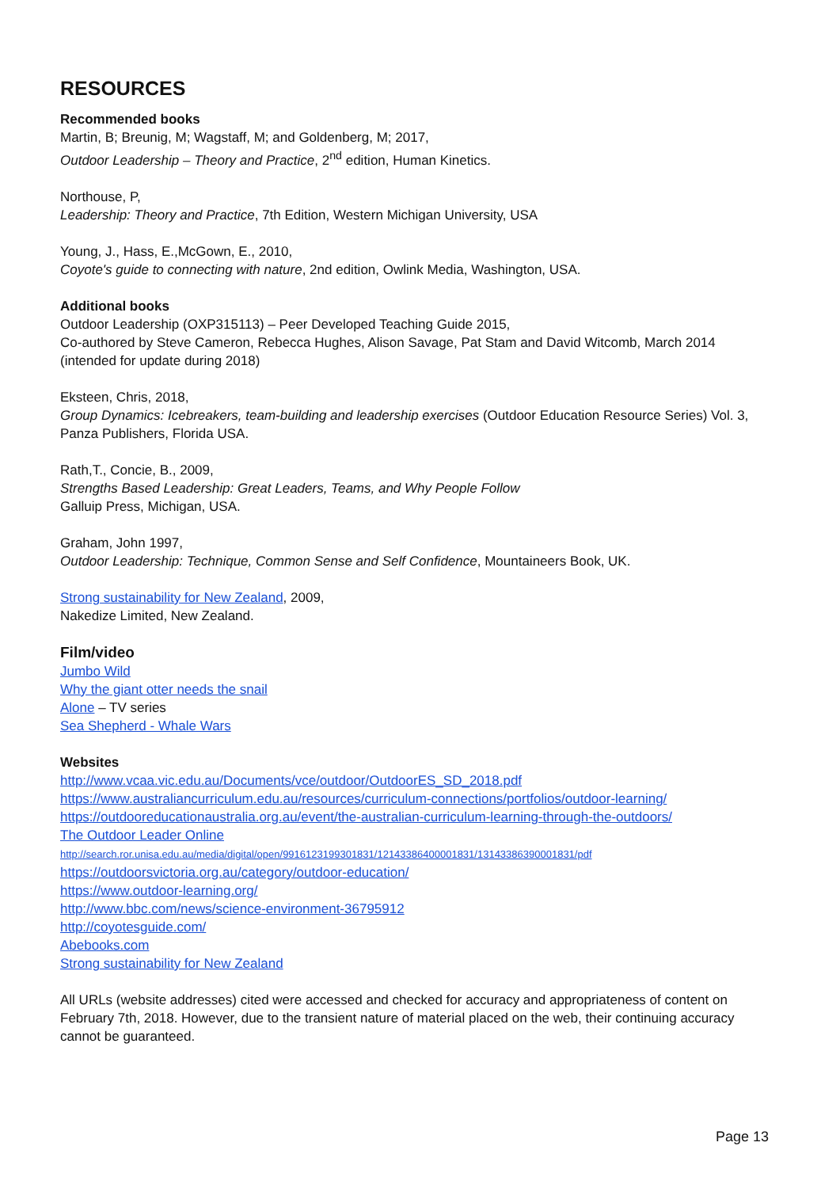RESOURCES
Recommended books
Martin, B; Breunig, M; Wagstaff, M; and Goldenberg, M; 2017,
Outdoor Leadership – Theory and Practice, 2<sup>nd</sup> edition, Human Kinetics.
Northouse, P,
Leadership: Theory and Practice, 7th Edition, Western Michigan University, USA
Young, J., Hass, E.,McGown, E., 2010,
Coyote's guide to connecting with nature, 2nd edition, Owlink Media, Washington, USA.
Additional books
Outdoor Leadership (OXP315113) – Peer Developed Teaching Guide 2015,
Co-authored by Steve Cameron, Rebecca Hughes, Alison Savage, Pat Stam and David Witcomb, March 2014 (intended for update during 2018)
Eksteen, Chris, 2018,
Group Dynamics: Icebreakers, team-building and leadership exercises (Outdoor Education Resource Series) Vol. 3, Panza Publishers, Florida USA.
Rath,T., Concie, B., 2009,
Strengths Based Leadership: Great Leaders, Teams, and Why People Follow
Galluip Press, Michigan, USA.
Graham, John 1997,
Outdoor Leadership: Technique, Common Sense and Self Confidence, Mountaineers Book, UK.
Strong sustainability for New Zealand, 2009,
Nakedize Limited, New Zealand.
Film/video
Jumbo Wild
Why the giant otter needs the snail
Alone – TV series
Sea Shepherd - Whale Wars
Websites
http://www.vcaa.vic.edu.au/Documents/vce/outdoor/OutdoorES_SD_2018.pdf
https://www.australiancurriculum.edu.au/resources/curriculum-connections/portfolios/outdoor-learning/
https://outdooreducationaustralia.org.au/event/the-australian-curriculum-learning-through-the-outdoors/
The Outdoor Leader Online
http://search.ror.unisa.edu.au/media/digital/open/9916123199301831/12143386400001831/13143386390001831/pdf
https://outdoorsvictoria.org.au/category/outdoor-education/
https://www.outdoor-learning.org/
http://www.bbc.com/news/science-environment-36795912
http://coyotesguide.com/
Abebooks.com
Strong sustainability for New Zealand
All URLs (website addresses) cited were accessed and checked for accuracy and appropriateness of content on February 7th, 2018. However, due to the transient nature of material placed on the web, their continuing accuracy cannot be guaranteed.
Page 13